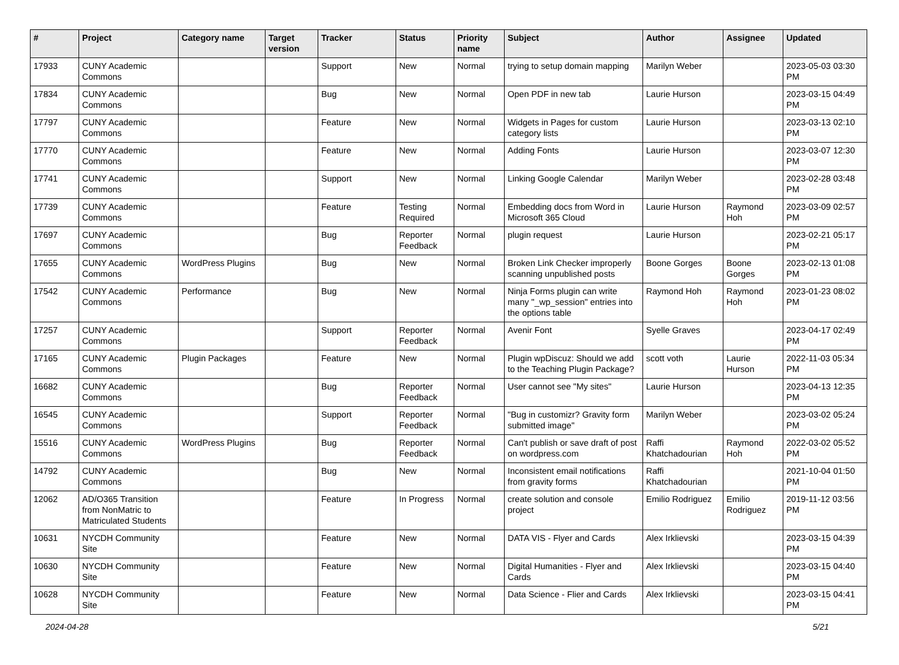| # | Project | Category name | Target version | Tracker | Status | Priority name | Subject | Author | Assignee | Updated |
| --- | --- | --- | --- | --- | --- | --- | --- | --- | --- | --- |
| 17933 | CUNY Academic Commons | | | Support | New | Normal | trying to setup domain mapping | Marilyn Weber | | 2023-05-03 03:30 PM |
| 17834 | CUNY Academic Commons | | | Bug | New | Normal | Open PDF in new tab | Laurie Hurson | | 2023-03-15 04:49 PM |
| 17797 | CUNY Academic Commons | | | Feature | New | Normal | Widgets in Pages for custom category lists | Laurie Hurson | | 2023-03-13 02:10 PM |
| 17770 | CUNY Academic Commons | | | Feature | New | Normal | Adding Fonts | Laurie Hurson | | 2023-03-07 12:30 PM |
| 17741 | CUNY Academic Commons | | | Support | New | Normal | Linking Google Calendar | Marilyn Weber | | 2023-02-28 03:48 PM |
| 17739 | CUNY Academic Commons | | | Feature | Testing Required | Normal | Embedding docs from Word in Microsoft 365 Cloud | Laurie Hurson | Raymond Hoh | 2023-03-09 02:57 PM |
| 17697 | CUNY Academic Commons | | | Bug | Reporter Feedback | Normal | plugin request | Laurie Hurson | | 2023-02-21 05:17 PM |
| 17655 | CUNY Academic Commons | WordPress Plugins | | Bug | New | Normal | Broken Link Checker improperly scanning unpublished posts | Boone Gorges | Boone Gorges | 2023-02-13 01:08 PM |
| 17542 | CUNY Academic Commons | Performance | | Bug | New | Normal | Ninja Forms plugin can write many "_wp_session" entries into the options table | Raymond Hoh | Raymond Hoh | 2023-01-23 08:02 PM |
| 17257 | CUNY Academic Commons | | | Support | Reporter Feedback | Normal | Avenir Font | Syelle Graves | | 2023-04-17 02:49 PM |
| 17165 | CUNY Academic Commons | Plugin Packages | | Feature | New | Normal | Plugin wpDiscuz: Should we add to the Teaching Plugin Package? | scott voth | Laurie Hurson | 2022-11-03 05:34 PM |
| 16682 | CUNY Academic Commons | | | Bug | Reporter Feedback | Normal | User cannot see "My sites" | Laurie Hurson | | 2023-04-13 12:35 PM |
| 16545 | CUNY Academic Commons | | | Support | Reporter Feedback | Normal | "Bug in customizr? Gravity form submitted image" | Marilyn Weber | | 2023-03-02 05:24 PM |
| 15516 | CUNY Academic Commons | WordPress Plugins | | Bug | Reporter Feedback | Normal | Can't publish or save draft of post on wordpress.com | Raffi Khatchadourian | Raymond Hoh | 2022-03-02 05:52 PM |
| 14792 | CUNY Academic Commons | | | Bug | New | Normal | Inconsistent email notifications from gravity forms | Raffi Khatchadourian | | 2021-10-04 01:50 PM |
| 12062 | AD/O365 Transition from NonMatric to Matriculated Students | | | Feature | In Progress | Normal | create solution and console project | Emilio Rodriguez | Emilio Rodriguez | 2019-11-12 03:56 PM |
| 10631 | NYCDH Community Site | | | Feature | New | Normal | DATA VIS - Flyer and Cards | Alex Irklievski | | 2023-03-15 04:39 PM |
| 10630 | NYCDH Community Site | | | Feature | New | Normal | Digital Humanities - Flyer and Cards | Alex Irklievski | | 2023-03-15 04:40 PM |
| 10628 | NYCDH Community Site | | | Feature | New | Normal | Data Science - Flier and Cards | Alex Irklievski | | 2023-03-15 04:41 PM |
2024-04-28 5/21